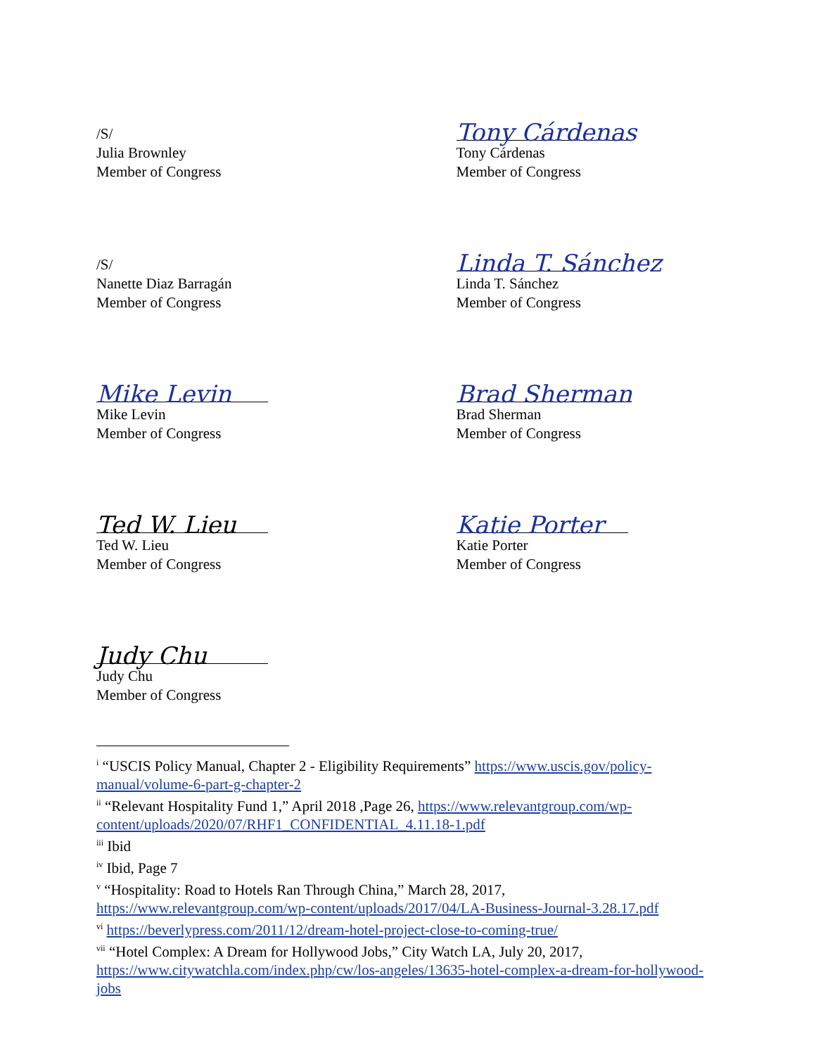/S/
Julia Brownley
Member of Congress
Tony Cárdenas
Tony Cárdenas
Member of Congress
/S/
Nanette Diaz Barragán
Member of Congress
Linda T. Sánchez
Linda T. Sánchez
Member of Congress
Mike Levin
Mike Levin
Member of Congress
Brad Sherman
Brad Sherman
Member of Congress
Ted W. Lieu
Ted W. Lieu
Member of Congress
Katie Porter
Katie Porter
Member of Congress
Judy Chu
Judy Chu
Member of Congress
<sup>i</sup> “USCIS Policy Manual, Chapter 2 - Eligibility Requirements” https://www.uscis.gov/policy-manual/volume-6-part-g-chapter-2
<sup>ii</sup> “Relevant Hospitality Fund 1,” April 2018 ,Page 26, https://www.relevantgroup.com/wp-content/uploads/2020/07/RHF1_CONFIDENTIAL_4.11.18-1.pdf
<sup>iii</sup> Ibid
<sup>iv</sup> Ibid, Page 7
<sup>v</sup> “Hospitality: Road to Hotels Ran Through China,” March 28, 2017, https://www.relevantgroup.com/wp-content/uploads/2017/04/LA-Business-Journal-3.28.17.pdf
<sup>vi</sup> https://beverlypress.com/2011/12/dream-hotel-project-close-to-coming-true/
<sup>vii</sup> “Hotel Complex: A Dream for Hollywood Jobs,” City Watch LA, July 20, 2017, https://www.citywatchla.com/index.php/cw/los-angeles/13635-hotel-complex-a-dream-for-hollywood-jobs